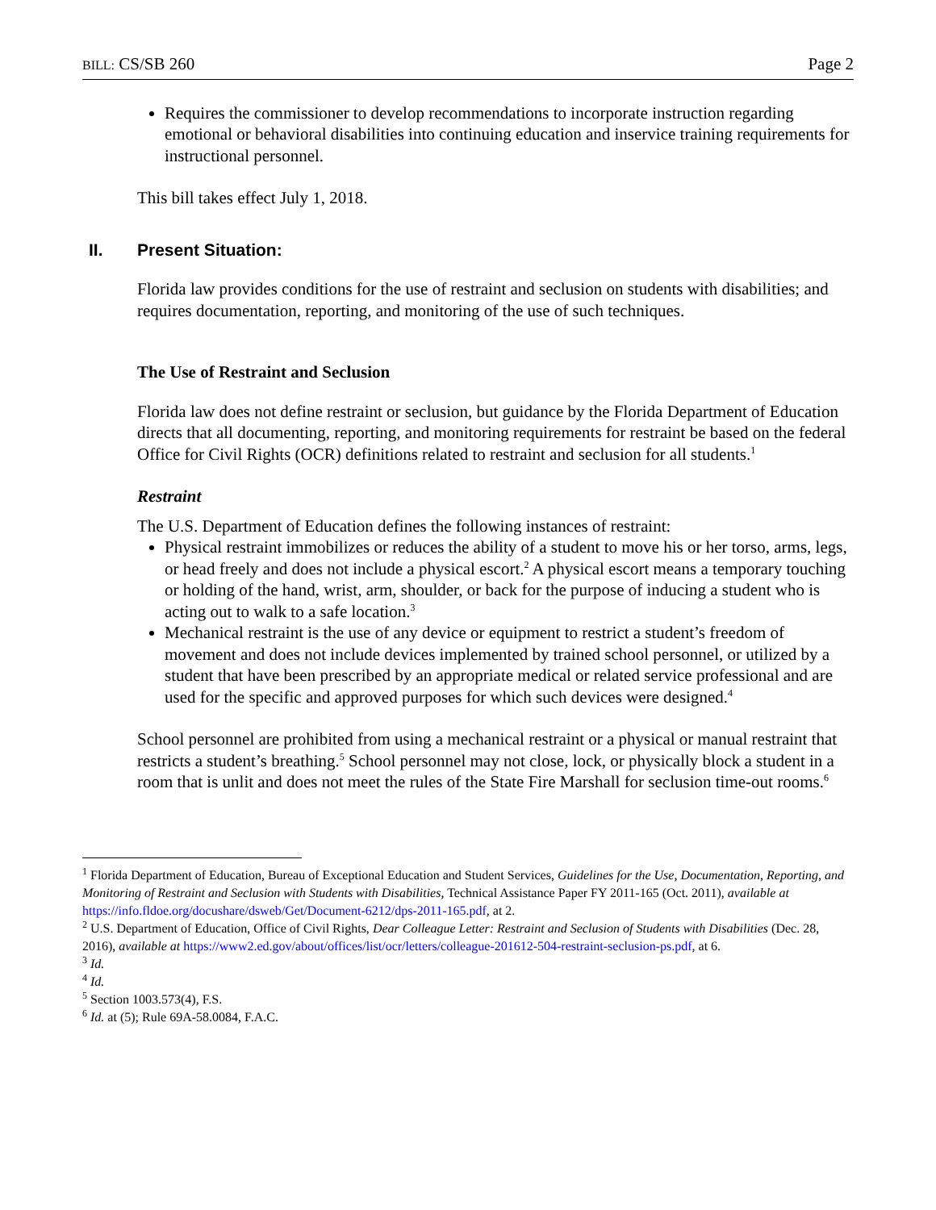BILL: CS/SB 260 Page 2
Requires the commissioner to develop recommendations to incorporate instruction regarding emotional or behavioral disabilities into continuing education and inservice training requirements for instructional personnel.
This bill takes effect July 1, 2018.
II. Present Situation:
Florida law provides conditions for the use of restraint and seclusion on students with disabilities; and requires documentation, reporting, and monitoring of the use of such techniques.
The Use of Restraint and Seclusion
Florida law does not define restraint or seclusion, but guidance by the Florida Department of Education directs that all documenting, reporting, and monitoring requirements for restraint be based on the federal Office for Civil Rights (OCR) definitions related to restraint and seclusion for all students.<sup>1</sup>
Restraint
The U.S. Department of Education defines the following instances of restraint:
Physical restraint immobilizes or reduces the ability of a student to move his or her torso, arms, legs, or head freely and does not include a physical escort.<sup>2</sup> A physical escort means a temporary touching or holding of the hand, wrist, arm, shoulder, or back for the purpose of inducing a student who is acting out to walk to a safe location.<sup>3</sup>
Mechanical restraint is the use of any device or equipment to restrict a student’s freedom of movement and does not include devices implemented by trained school personnel, or utilized by a student that have been prescribed by an appropriate medical or related service professional and are used for the specific and approved purposes for which such devices were designed.<sup>4</sup>
School personnel are prohibited from using a mechanical restraint or a physical or manual restraint that restricts a student’s breathing.<sup>5</sup> School personnel may not close, lock, or physically block a student in a room that is unlit and does not meet the rules of the State Fire Marshall for seclusion time-out rooms.<sup>6</sup>
<sup>1</sup> Florida Department of Education, Bureau of Exceptional Education and Student Services, Guidelines for the Use, Documentation, Reporting, and Monitoring of Restraint and Seclusion with Students with Disabilities, Technical Assistance Paper FY 2011-165 (Oct. 2011), available at https://info.fldoe.org/docushare/dsweb/Get/Document-6212/dps-2011-165.pdf, at 2.
<sup>2</sup> U.S. Department of Education, Office of Civil Rights, Dear Colleague Letter: Restraint and Seclusion of Students with Disabilities (Dec. 28, 2016), available at https://www2.ed.gov/about/offices/list/ocr/letters/colleague-201612-504-restraint-seclusion-ps.pdf, at 6.
<sup>3</sup> Id.
<sup>4</sup> Id.
<sup>5</sup> Section 1003.573(4), F.S.
<sup>6</sup> Id. at (5); Rule 69A-58.0084, F.A.C.